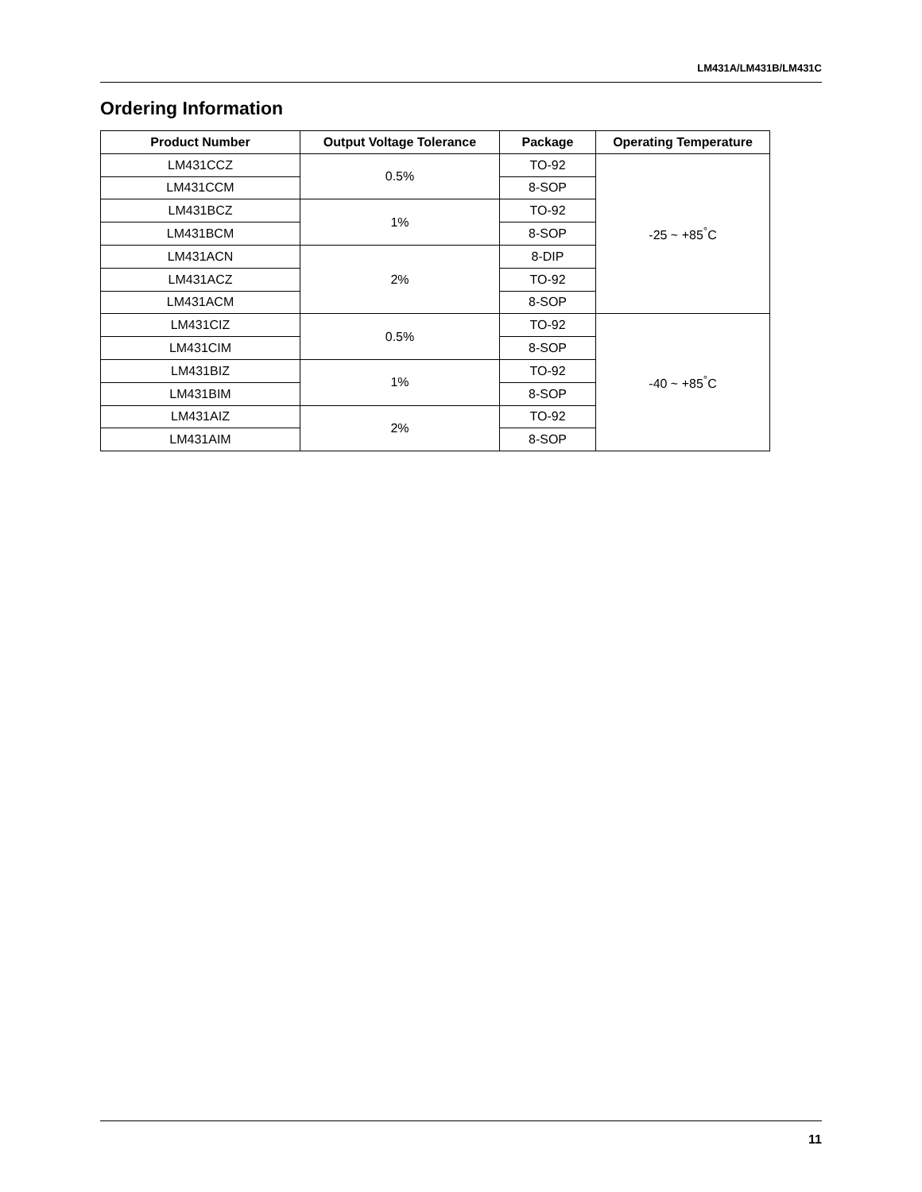LM431A/LM431B/LM431C
Ordering Information
| Product Number | Output Voltage Tolerance | Package | Operating Temperature |
| --- | --- | --- | --- |
| LM431CCZ | 0.5% | TO-92 | -25 ~ +85<sup>°</sup>C |
| LM431CCM | | 8-SOP | |
| LM431BCZ | 1% | TO-92 | |
| LM431BCM | | 8-SOP | |
| LM431ACN | 2% | 8-DIP | |
| LM431ACZ | | TO-92 | |
| LM431ACM | | 8-SOP | |
| LM431CIZ | 0.5% | TO-92 | -40 ~ +85<sup>°</sup>C |
| LM431CIM | | 8-SOP | |
| LM431BIZ | 1% | TO-92 | |
| LM431BIM | | 8-SOP | |
| LM431AIZ | 2% | TO-92 | |
| LM431AIM | | 8-SOP | |
11